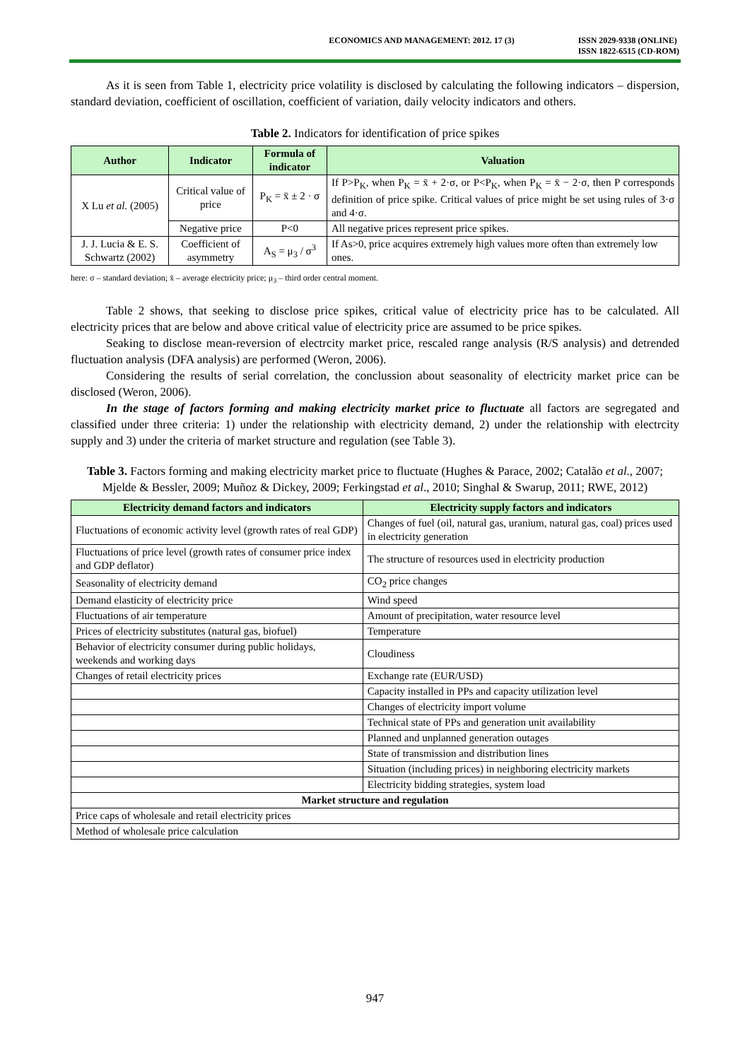ECONOMICS AND MANAGEMENT: 2012. 17 (3)
ISSN 2029-9338 (ONLINE)
ISSN 1822-6515 (CD-ROM)
As it is seen from Table 1, electricity price volatility is disclosed by calculating the following indicators – dispersion, standard deviation, coefficient of oscillation, coefficient of variation, daily velocity indicators and others.
Table 2. Indicators for identification of price spikes
| Author | Indicator | Formula of indicator | Valuation |
| --- | --- | --- | --- |
| X Lu et al. (2005) | Critical value of price | P<sub>K</sub> = x̄ ± 2 · σ | If P>P<sub>K</sub>, when P<sub>K</sub> = x̄ + 2·σ, or P<P<sub>K</sub>, when P<sub>K</sub> = x̄ − 2·σ, then P corresponds definition of price spike. Critical values of price might be set using rules of 3·σ and 4·σ. |
| | Negative price | P<0 | All negative prices represent price spikes. |
| J. J. Lucia & E. S. Schwartz (2002) | Coefficient of asymmetry | A<sub>S</sub> = μ<sub>3</sub> / σ<sup>3</sup> | If As>0, price acquires extremely high values more often than extremely low ones. |
here: σ – standard deviation; x̄ – average electricity price; μ<sub>3</sub> – third order central moment.
Table 2 shows, that seeking to disclose price spikes, critical value of electricity price has to be calculated. All electricity prices that are below and above critical value of electricity price are assumed to be price spikes.
Seaking to disclose mean-reversion of electrcity market price, rescaled range analysis (R/S analysis) and detrended fluctuation analysis (DFA analysis) are performed (Weron, 2006).
Considering the results of serial correlation, the conclussion about seasonality of electricity market price can be disclosed (Weron, 2006).
In the stage of factors forming and making electricity market price to fluctuate all factors are segregated and classified under three criteria: 1) under the relationship with electricity demand, 2) under the relationship with electrcity supply and 3) under the criteria of market structure and regulation (see Table 3).
Table 3. Factors forming and making electricity market price to fluctuate (Hughes & Parace, 2002; Catalão et al., 2007; Mjelde & Bessler, 2009; Muñoz & Dickey, 2009; Ferkingstad et al., 2010; Singhal & Swarup, 2011; RWE, 2012)
| Electricity demand factors and indicators | Electricity supply factors and indicators |
| --- | --- |
| Fluctuations of economic activity level (growth rates of real GDP) | Changes of fuel (oil, natural gas, uranium, natural gas, coal) prices used in electricity generation |
| Fluctuations of price level (growth rates of consumer price index and GDP deflator) | The structure of resources used in electricity production |
| Seasonality of electricity demand | CO<sub>2</sub> price changes |
| Demand elasticity of electricity price | Wind speed |
| Fluctuations of air temperature | Amount of precipitation, water resource level |
| Prices of electricity substitutes (natural gas, biofuel) | Temperature |
| Behavior of electricity consumer during public holidays, weekends and working days | Cloudiness |
| Changes of retail electricity prices | Exchange rate (EUR/USD) |
| | Capacity installed in PPs and capacity utilization level |
| | Changes of electricity import volume |
| | Technical state of PPs and generation unit availability |
| | Planned and unplanned generation outages |
| | State of transmission and distribution lines |
| | Situation (including prices) in neighboring electricity markets |
| | Electricity bidding strategies, system load |
| Market structure and regulation | |
| Price caps of wholesale and retail electricity prices | |
| Method of wholesale price calculation | |
947